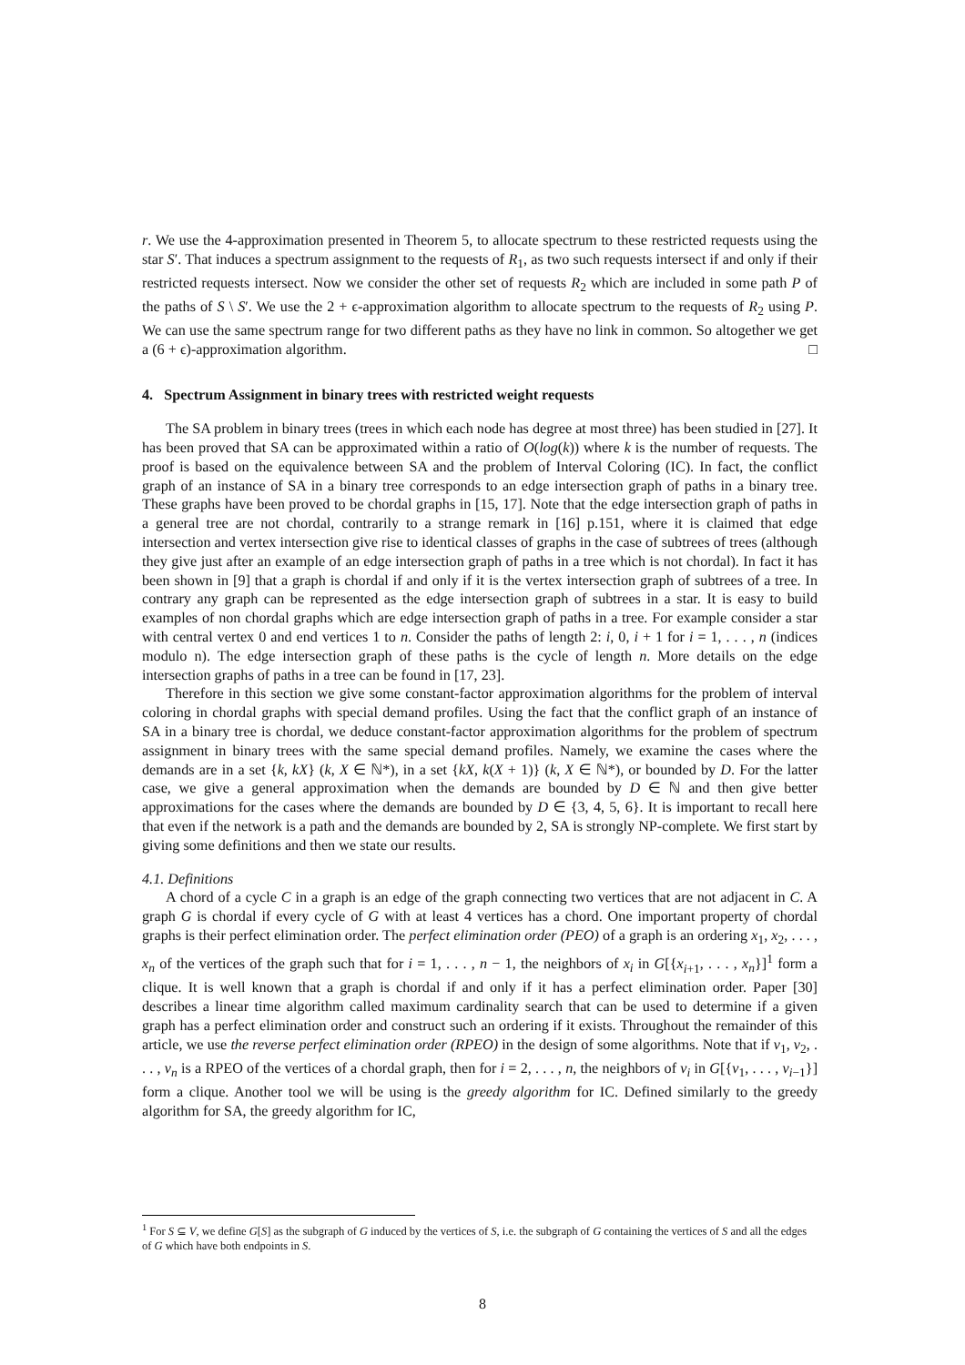r. We use the 4-approximation presented in Theorem 5, to allocate spectrum to these restricted requests using the star S′. That induces a spectrum assignment to the requests of R<sub>1</sub>, as two such requests intersect if and only if their restricted requests intersect. Now we consider the other set of requests R<sub>2</sub> which are included in some path P of the paths of S \ S′. We use the 2 + ϵ-approximation algorithm to allocate spectrum to the requests of R<sub>2</sub> using P. We can use the same spectrum range for two different paths as they have no link in common. So altogether we get a (6 + ϵ)-approximation algorithm. □
4. Spectrum Assignment in binary trees with restricted weight requests
The SA problem in binary trees (trees in which each node has degree at most three) has been studied in [27]. It has been proved that SA can be approximated within a ratio of O(log(k)) where k is the number of requests. The proof is based on the equivalence between SA and the problem of Interval Coloring (IC). In fact, the conflict graph of an instance of SA in a binary tree corresponds to an edge intersection graph of paths in a binary tree. These graphs have been proved to be chordal graphs in [15, 17]. Note that the edge intersection graph of paths in a general tree are not chordal, contrarily to a strange remark in [16] p.151, where it is claimed that edge intersection and vertex intersection give rise to identical classes of graphs in the case of subtrees of trees (although they give just after an example of an edge intersection graph of paths in a tree which is not chordal). In fact it has been shown in [9] that a graph is chordal if and only if it is the vertex intersection graph of subtrees of a tree. In contrary any graph can be represented as the edge intersection graph of subtrees in a star. It is easy to build examples of non chordal graphs which are edge intersection graph of paths in a tree. For example consider a star with central vertex 0 and end vertices 1 to n. Consider the paths of length 2: i, 0, i + 1 for i = 1, . . . , n (indices modulo n). The edge intersection graph of these paths is the cycle of length n. More details on the edge intersection graphs of paths in a tree can be found in [17, 23].
Therefore in this section we give some constant-factor approximation algorithms for the problem of interval coloring in chordal graphs with special demand profiles. Using the fact that the conflict graph of an instance of SA in a binary tree is chordal, we deduce constant-factor approximation algorithms for the problem of spectrum assignment in binary trees with the same special demand profiles. Namely, we examine the cases where the demands are in a set {k, kX} (k, X ∈ ℕ*), in a set {kX, k(X + 1)} (k, X ∈ ℕ*), or bounded by D. For the latter case, we give a general approximation when the demands are bounded by D ∈ ℕ and then give better approximations for the cases where the demands are bounded by D ∈ {3, 4, 5, 6}. It is important to recall here that even if the network is a path and the demands are bounded by 2, SA is strongly NP-complete. We first start by giving some definitions and then we state our results.
4.1. Definitions
A chord of a cycle C in a graph is an edge of the graph connecting two vertices that are not adjacent in C. A graph G is chordal if every cycle of G with at least 4 vertices has a chord. One important property of chordal graphs is their perfect elimination order. The perfect elimination order (PEO) of a graph is an ordering x<sub>1</sub>, x<sub>2</sub>, . . . , x<sub>n</sub> of the vertices of the graph such that for i = 1, . . . , n − 1, the neighbors of x<sub>i</sub> in G[{x<sub>i+1</sub>, . . . , x<sub>n</sub>}]<sup>1</sup> form a clique. It is well known that a graph is chordal if and only if it has a perfect elimination order. Paper [30] describes a linear time algorithm called maximum cardinality search that can be used to determine if a given graph has a perfect elimination order and construct such an ordering if it exists. Throughout the remainder of this article, we use the reverse perfect elimination order (RPEO) in the design of some algorithms. Note that if v<sub>1</sub>, v<sub>2</sub>, . . . , v<sub>n</sub> is a RPEO of the vertices of a chordal graph, then for i = 2, . . . , n, the neighbors of v<sub>i</sub> in G[{v<sub>1</sub>, . . . , v<sub>i−1</sub>}] form a clique. Another tool we will be using is the greedy algorithm for IC. Defined similarly to the greedy algorithm for SA, the greedy algorithm for IC,
<sup>1</sup> For S ⊆ V, we define G[S] as the subgraph of G induced by the vertices of S, i.e. the subgraph of G containing the vertices of S and all the edges of G which have both endpoints in S.
8